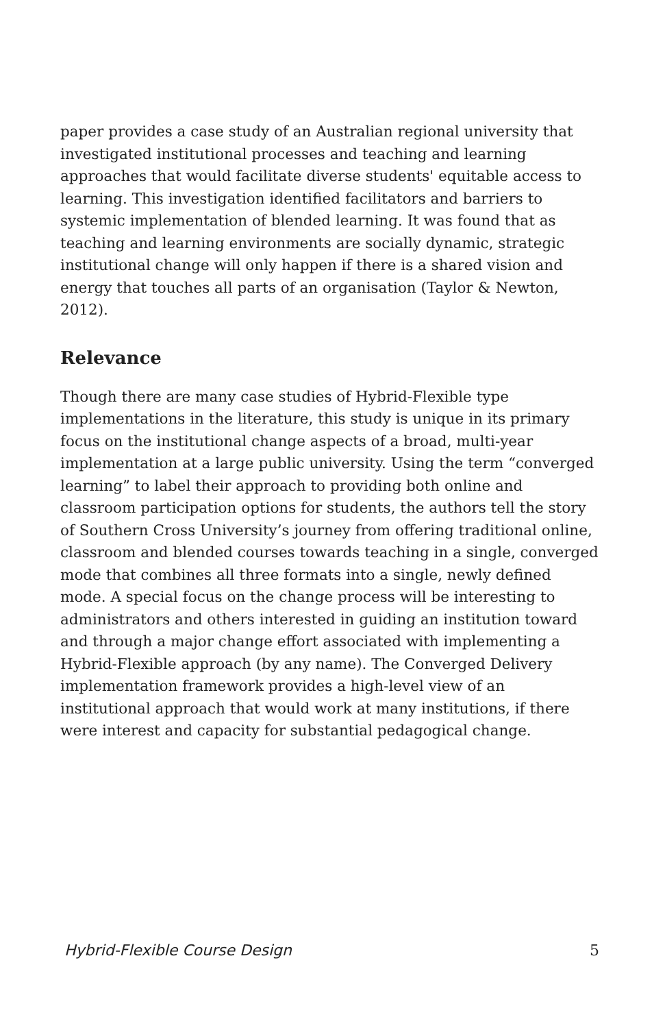paper provides a case study of an Australian regional university that investigated institutional processes and teaching and learning approaches that would facilitate diverse students' equitable access to learning. This investigation identified facilitators and barriers to systemic implementation of blended learning. It was found that as teaching and learning environments are socially dynamic, strategic institutional change will only happen if there is a shared vision and energy that touches all parts of an organisation (Taylor & Newton, 2012).
Relevance
Though there are many case studies of Hybrid-Flexible type implementations in the literature, this study is unique in its primary focus on the institutional change aspects of a broad, multi-year implementation at a large public university. Using the term “converged learning” to label their approach to providing both online and classroom participation options for students, the authors tell the story of Southern Cross University’s journey from offering traditional online, classroom and blended courses towards teaching in a single, converged mode that combines all three formats into a single, newly defined mode. A special focus on the change process will be interesting to administrators and others interested in guiding an institution toward and through a major change effort associated with implementing a Hybrid-Flexible approach (by any name). The Converged Delivery implementation framework provides a high-level view of an institutional approach that would work at many institutions, if there were interest and capacity for substantial pedagogical change.
Hybrid-Flexible Course Design 5